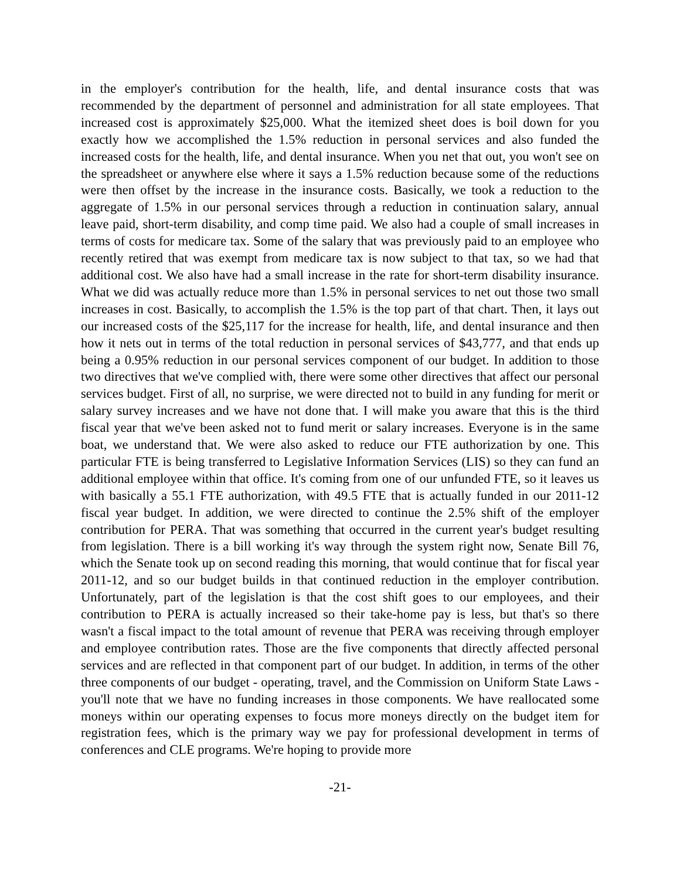in the employer's contribution for the health, life, and dental insurance costs that was recommended by the department of personnel and administration for all state employees. That increased cost is approximately $25,000. What the itemized sheet does is boil down for you exactly how we accomplished the 1.5% reduction in personal services and also funded the increased costs for the health, life, and dental insurance. When you net that out, you won't see on the spreadsheet or anywhere else where it says a 1.5% reduction because some of the reductions were then offset by the increase in the insurance costs. Basically, we took a reduction to the aggregate of 1.5% in our personal services through a reduction in continuation salary, annual leave paid, short-term disability, and comp time paid. We also had a couple of small increases in terms of costs for medicare tax. Some of the salary that was previously paid to an employee who recently retired that was exempt from medicare tax is now subject to that tax, so we had that additional cost. We also have had a small increase in the rate for short-term disability insurance. What we did was actually reduce more than 1.5% in personal services to net out those two small increases in cost. Basically, to accomplish the 1.5% is the top part of that chart. Then, it lays out our increased costs of the $25,117 for the increase for health, life, and dental insurance and then how it nets out in terms of the total reduction in personal services of $43,777, and that ends up being a 0.95% reduction in our personal services component of our budget. In addition to those two directives that we've complied with, there were some other directives that affect our personal services budget. First of all, no surprise, we were directed not to build in any funding for merit or salary survey increases and we have not done that. I will make you aware that this is the third fiscal year that we've been asked not to fund merit or salary increases. Everyone is in the same boat, we understand that. We were also asked to reduce our FTE authorization by one. This particular FTE is being transferred to Legislative Information Services (LIS) so they can fund an additional employee within that office. It's coming from one of our unfunded FTE, so it leaves us with basically a 55.1 FTE authorization, with 49.5 FTE that is actually funded in our 2011-12 fiscal year budget. In addition, we were directed to continue the 2.5% shift of the employer contribution for PERA. That was something that occurred in the current year's budget resulting from legislation. There is a bill working it's way through the system right now, Senate Bill 76, which the Senate took up on second reading this morning, that would continue that for fiscal year 2011-12, and so our budget builds in that continued reduction in the employer contribution. Unfortunately, part of the legislation is that the cost shift goes to our employees, and their contribution to PERA is actually increased so their take-home pay is less, but that's so there wasn't a fiscal impact to the total amount of revenue that PERA was receiving through employer and employee contribution rates. Those are the five components that directly affected personal services and are reflected in that component part of our budget. In addition, in terms of the other three components of our budget - operating, travel, and the Commission on Uniform State Laws - you'll note that we have no funding increases in those components. We have reallocated some moneys within our operating expenses to focus more moneys directly on the budget item for registration fees, which is the primary way we pay for professional development in terms of conferences and CLE programs. We're hoping to provide more
-21-